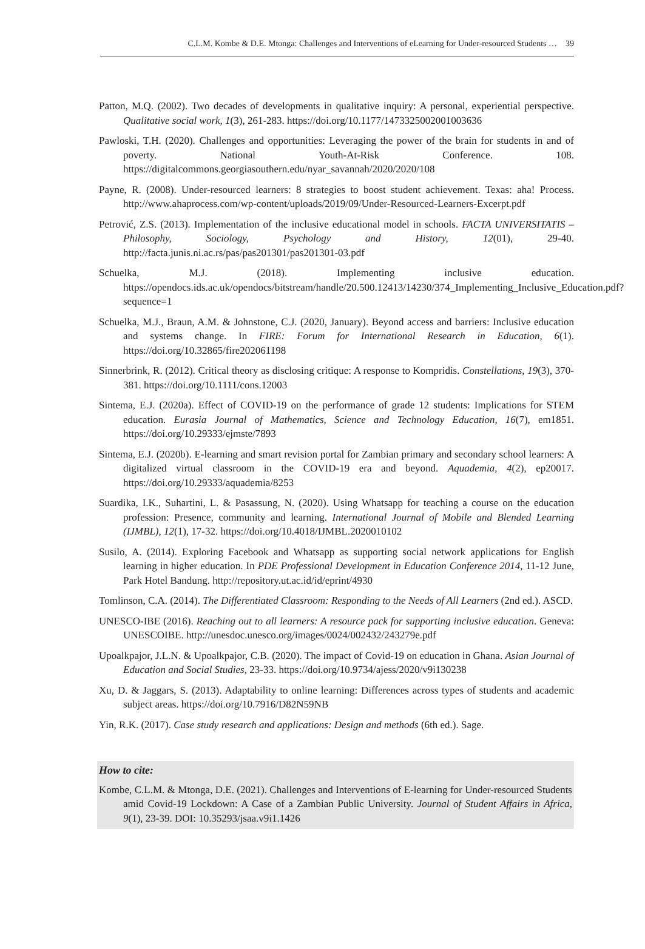C.L.M. Kombe & D.E. Mtonga: Challenges and Interventions of eLearning for Under-resourced Students … 39
Patton, M.Q. (2002). Two decades of developments in qualitative inquiry: A personal, experiential perspective. Qualitative social work, 1(3), 261-283. https://doi.org/10.1177/1473325002001003636
Pawloski, T.H. (2020). Challenges and opportunities: Leveraging the power of the brain for students in and of poverty. National Youth-At-Risk Conference. 108. https://digitalcommons.georgiasouthern.edu/nyar_savannah/2020/2020/108
Payne, R. (2008). Under-resourced learners: 8 strategies to boost student achievement. Texas: aha! Process. http://www.ahaprocess.com/wp-content/uploads/2019/09/Under-Resourced-Learners-Excerpt.pdf
Petrović, Z.S. (2013). Implementation of the inclusive educational model in schools. FACTA UNIVERSITATIS – Philosophy, Sociology, Psychology and History, 12(01), 29-40. http://facta.junis.ni.ac.rs/pas/pas201301/pas201301-03.pdf
Schuelka, M.J. (2018). Implementing inclusive education. https://opendocs.ids.ac.uk/opendocs/bitstream/handle/20.500.12413/14230/374_Implementing_Inclusive_Education.pdf?sequence=1
Schuelka, M.J., Braun, A.M. & Johnstone, C.J. (2020, January). Beyond access and barriers: Inclusive education and systems change. In FIRE: Forum for International Research in Education, 6(1). https://doi.org/10.32865/fire202061198
Sinnerbrink, R. (2012). Critical theory as disclosing critique: A response to Kompridis. Constellations, 19(3), 370-381. https://doi.org/10.1111/cons.12003
Sintema, E.J. (2020a). Effect of COVID-19 on the performance of grade 12 students: Implications for STEM education. Eurasia Journal of Mathematics, Science and Technology Education, 16(7), em1851. https://doi.org/10.29333/ejmste/7893
Sintema, E.J. (2020b). E-learning and smart revision portal for Zambian primary and secondary school learners: A digitalized virtual classroom in the COVID-19 era and beyond. Aquademia, 4(2), ep20017. https://doi.org/10.29333/aquademia/8253
Suardika, I.K., Suhartini, L. & Pasassung, N. (2020). Using Whatsapp for teaching a course on the education profession: Presence, community and learning. International Journal of Mobile and Blended Learning (IJMBL), 12(1), 17-32. https://doi.org/10.4018/IJMBL.2020010102
Susilo, A. (2014). Exploring Facebook and Whatsapp as supporting social network applications for English learning in higher education. In PDE Professional Development in Education Conference 2014, 11-12 June, Park Hotel Bandung. http://repository.ut.ac.id/id/eprint/4930
Tomlinson, C.A. (2014). The Differentiated Classroom: Responding to the Needs of All Learners (2nd ed.). ASCD.
UNESCO-IBE (2016). Reaching out to all learners: A resource pack for supporting inclusive education. Geneva: UNESCOIBE. http://unesdoc.unesco.org/images/0024/002432/243279e.pdf
Upoalkpajor, J.L.N. & Upoalkpajor, C.B. (2020). The impact of Covid-19 on education in Ghana. Asian Journal of Education and Social Studies, 23-33. https://doi.org/10.9734/ajess/2020/v9i130238
Xu, D. & Jaggars, S. (2013). Adaptability to online learning: Differences across types of students and academic subject areas. https://doi.org/10.7916/D82N59NB
Yin, R.K. (2017). Case study research and applications: Design and methods (6th ed.). Sage.
How to cite:
Kombe, C.L.M. & Mtonga, D.E. (2021). Challenges and Interventions of E-learning for Under-resourced Students amid Covid-19 Lockdown: A Case of a Zambian Public University. Journal of Student Affairs in Africa, 9(1), 23-39. DOI: 10.35293/jsaa.v9i1.1426